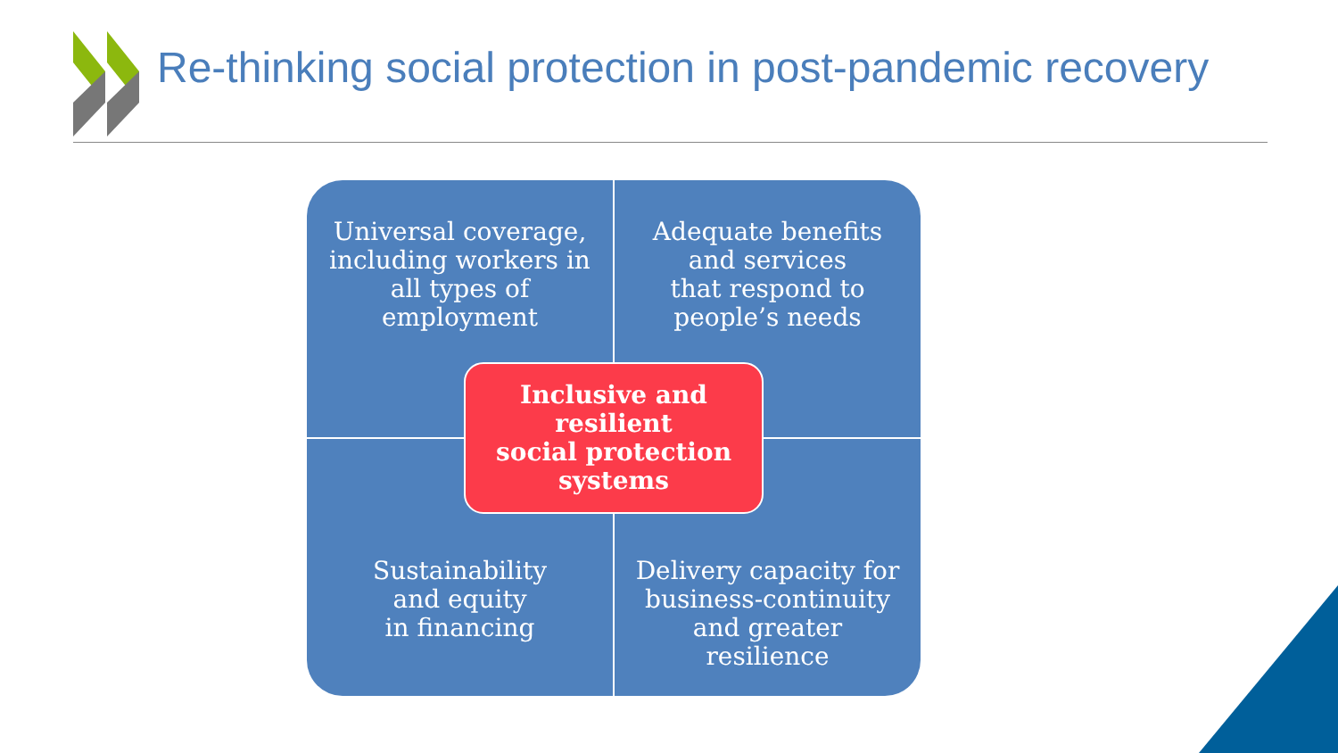Re-thinking social protection in post-pandemic recovery
Universal coverage, including workers in all types of employment
Adequate benefits and services
that respond to people’s needs
Sustainability
and equity
in financing
Delivery capacity for business-continuity and greater resilience
Inclusive and
resilient
social protection
systems